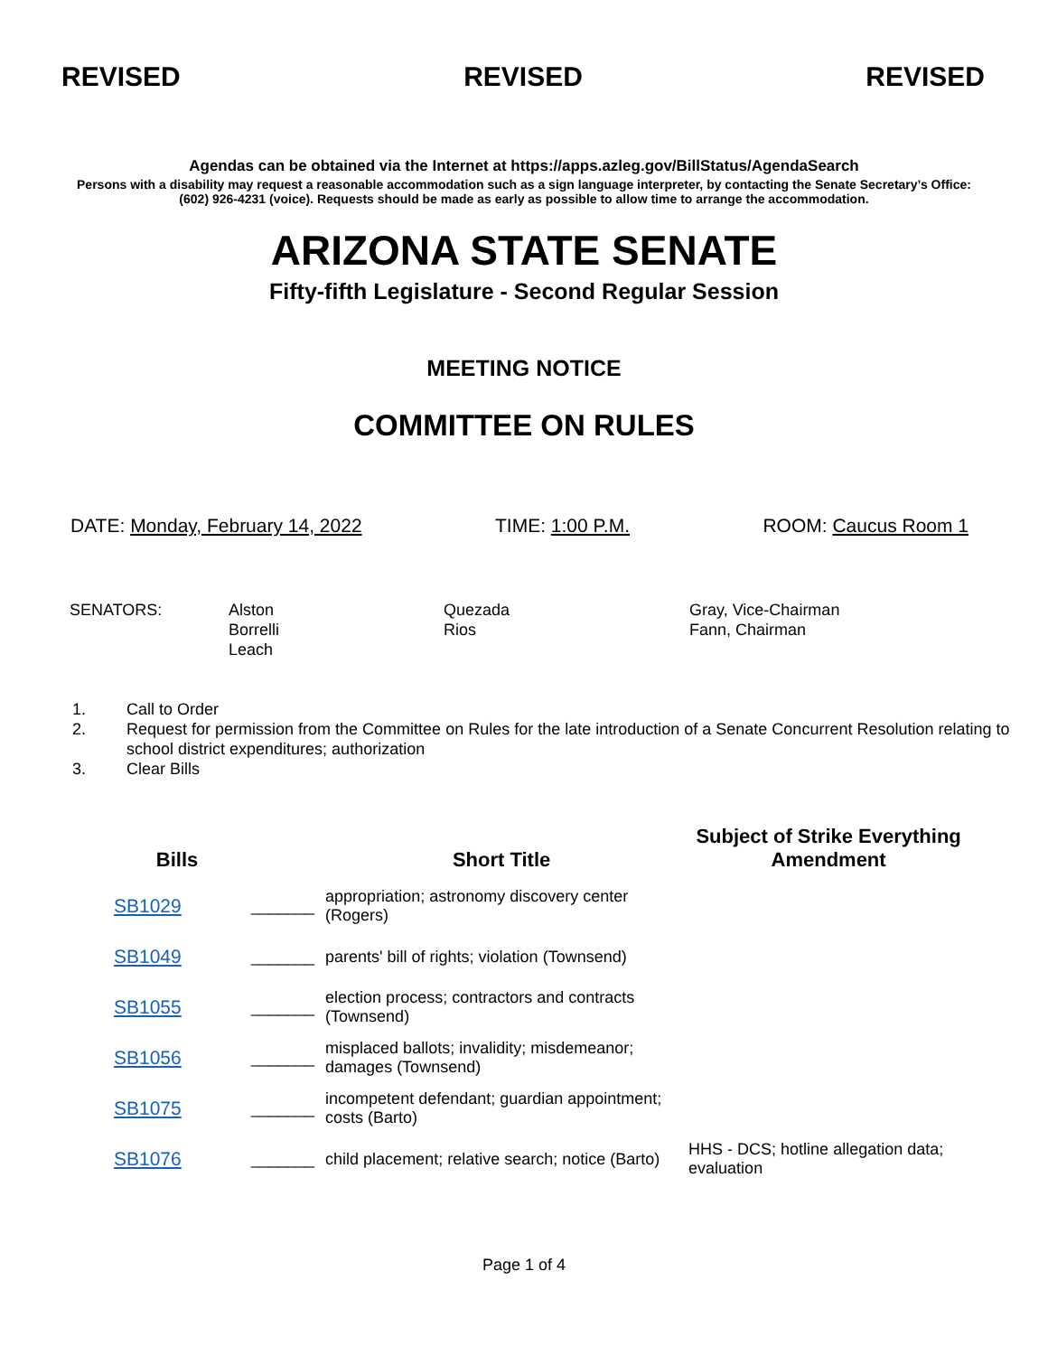REVISED REVISED REVISED
Agendas can be obtained via the Internet at https://apps.azleg.gov/BillStatus/AgendaSearch
Persons with a disability may request a reasonable accommodation such as a sign language interpreter, by contacting the Senate Secretary’s Office: (602) 926-4231 (voice). Requests should be made as early as possible to allow time to arrange the accommodation.
ARIZONA STATE SENATE
Fifty-fifth Legislature - Second Regular Session
MEETING NOTICE
COMMITTEE ON RULES
DATE: Monday, February 14, 2022 TIME: 1:00 P.M. ROOM: Caucus Room 1
SENATORS:
Alston
Borrelli
Leach
Quezada
Rios
Gray, Vice-Chairman
Fann, Chairman
1. Call to Order
2. Request for permission from the Committee on Rules for the late introduction of a Senate Concurrent Resolution relating to school district expenditures; authorization
3. Clear Bills
| Bills | | Short Title | Subject of Strike Everything Amendment |
| --- | --- | --- | --- |
| SB1029 | _______ | appropriation; astronomy discovery center (Rogers) | |
| SB1049 | _______ | parents' bill of rights; violation (Townsend) | |
| SB1055 | _______ | election process; contractors and contracts (Townsend) | |
| SB1056 | _______ | misplaced ballots; invalidity; misdemeanor; damages (Townsend) | |
| SB1075 | _______ | incompetent defendant; guardian appointment; costs (Barto) | |
| SB1076 | _______ | child placement; relative search; notice (Barto) | HHS - DCS; hotline allegation data; evaluation |
Page 1 of 4